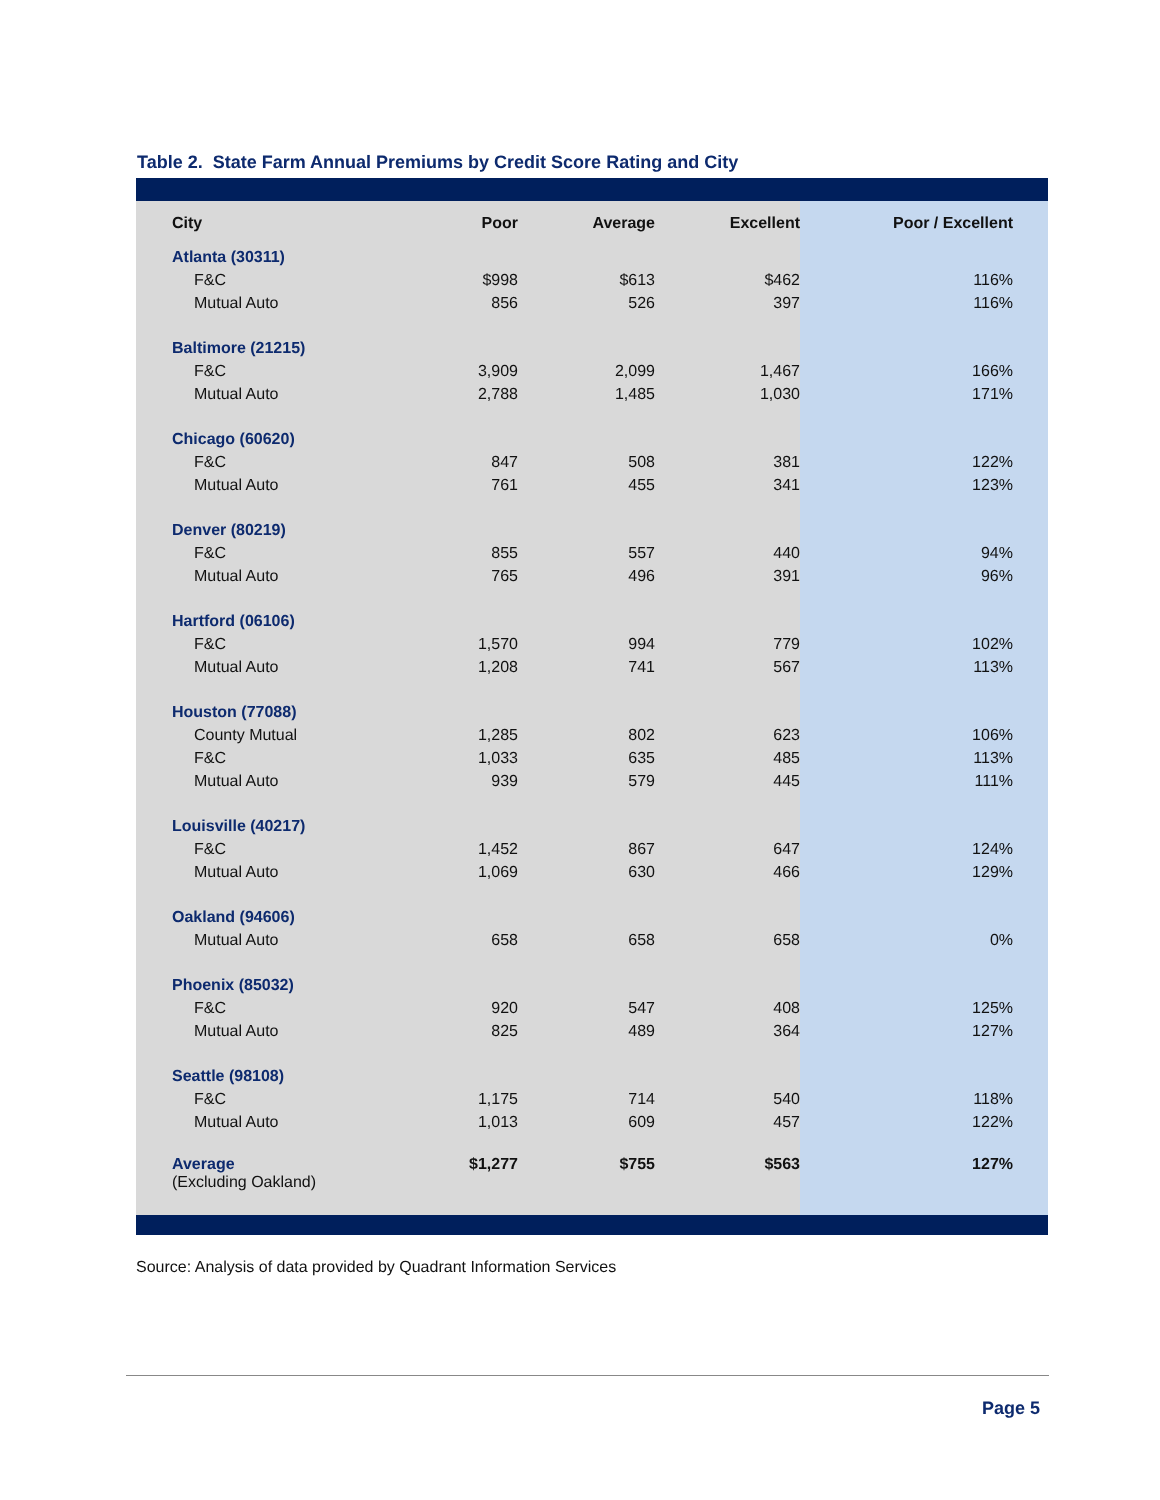Table 2. State Farm Annual Premiums by Credit Score Rating and City
| City | Poor | Average | Excellent | Poor / Excellent |
| --- | --- | --- | --- | --- |
| Atlanta (30311) | | | | |
| F&C | $998 | $613 | $462 | 116% |
| Mutual Auto | 856 | 526 | 397 | 116% |
| Baltimore (21215) | | | | |
| F&C | 3,909 | 2,099 | 1,467 | 166% |
| Mutual Auto | 2,788 | 1,485 | 1,030 | 171% |
| Chicago (60620) | | | | |
| F&C | 847 | 508 | 381 | 122% |
| Mutual Auto | 761 | 455 | 341 | 123% |
| Denver (80219) | | | | |
| F&C | 855 | 557 | 440 | 94% |
| Mutual Auto | 765 | 496 | 391 | 96% |
| Hartford (06106) | | | | |
| F&C | 1,570 | 994 | 779 | 102% |
| Mutual Auto | 1,208 | 741 | 567 | 113% |
| Houston (77088) | | | | |
| County Mutual | 1,285 | 802 | 623 | 106% |
| F&C | 1,033 | 635 | 485 | 113% |
| Mutual Auto | 939 | 579 | 445 | 111% |
| Louisville (40217) | | | | |
| F&C | 1,452 | 867 | 647 | 124% |
| Mutual Auto | 1,069 | 630 | 466 | 129% |
| Oakland (94606) | | | | |
| Mutual Auto | 658 | 658 | 658 | 0% |
| Phoenix (85032) | | | | |
| F&C | 920 | 547 | 408 | 125% |
| Mutual Auto | 825 | 489 | 364 | 127% |
| Seattle (98108) | | | | |
| F&C | 1,175 | 714 | 540 | 118% |
| Mutual Auto | 1,013 | 609 | 457 | 122% |
| Average (Excluding Oakland) | $1,277 | $755 | $563 | 127% |
Source: Analysis of data provided by Quadrant Information Services
Page 5